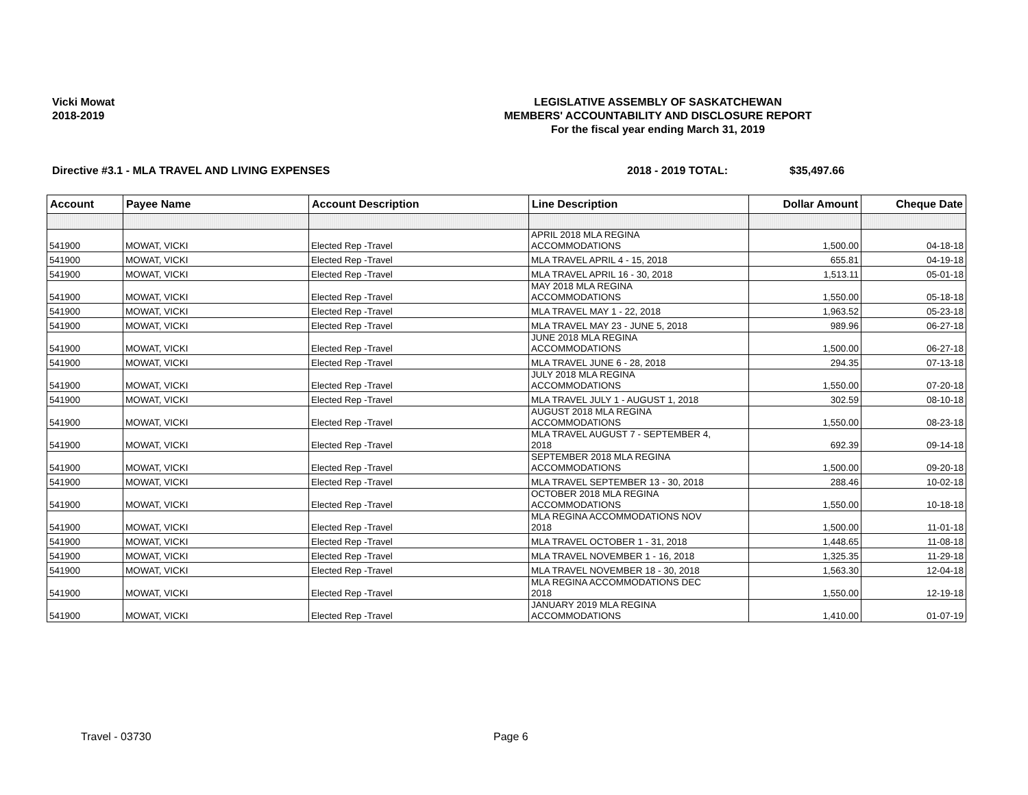Vicki Mowat
2018-2019
LEGISLATIVE ASSEMBLY OF SASKATCHEWAN
MEMBERS' ACCOUNTABILITY AND DISCLOSURE REPORT
For the fiscal year ending March 31, 2019
Directive #3.1 - MLA TRAVEL AND LIVING EXPENSES
2018 - 2019 TOTAL: $35,497.66
| Account | Payee Name | Account Description | Line Description | Dollar Amount | Cheque Date |
| --- | --- | --- | --- | --- | --- |
| 541900 | MOWAT, VICKI | Elected Rep -Travel | APRIL 2018 MLA REGINA ACCOMMODATIONS | 1,500.00 | 04-18-18 |
| 541900 | MOWAT, VICKI | Elected Rep -Travel | MLA TRAVEL APRIL 4 - 15, 2018 | 655.81 | 04-19-18 |
| 541900 | MOWAT, VICKI | Elected Rep -Travel | MLA TRAVEL APRIL 16 - 30, 2018 | 1,513.11 | 05-01-18 |
| 541900 | MOWAT, VICKI | Elected Rep -Travel | MAY 2018 MLA REGINA ACCOMMODATIONS | 1,550.00 | 05-18-18 |
| 541900 | MOWAT, VICKI | Elected Rep -Travel | MLA TRAVEL MAY 1 - 22, 2018 | 1,963.52 | 05-23-18 |
| 541900 | MOWAT, VICKI | Elected Rep -Travel | MLA TRAVEL MAY 23 - JUNE 5, 2018 | 989.96 | 06-27-18 |
| 541900 | MOWAT, VICKI | Elected Rep -Travel | JUNE 2018 MLA REGINA ACCOMMODATIONS | 1,500.00 | 06-27-18 |
| 541900 | MOWAT, VICKI | Elected Rep -Travel | MLA TRAVEL JUNE 6 - 28, 2018 | 294.35 | 07-13-18 |
| 541900 | MOWAT, VICKI | Elected Rep -Travel | JULY 2018 MLA REGINA ACCOMMODATIONS | 1,550.00 | 07-20-18 |
| 541900 | MOWAT, VICKI | Elected Rep -Travel | MLA TRAVEL JULY 1 - AUGUST 1, 2018 | 302.59 | 08-10-18 |
| 541900 | MOWAT, VICKI | Elected Rep -Travel | AUGUST 2018 MLA REGINA ACCOMMODATIONS | 1,550.00 | 08-23-18 |
| 541900 | MOWAT, VICKI | Elected Rep -Travel | MLA TRAVEL AUGUST 7 - SEPTEMBER 4, 2018 | 692.39 | 09-14-18 |
| 541900 | MOWAT, VICKI | Elected Rep -Travel | SEPTEMBER 2018 MLA REGINA ACCOMMODATIONS | 1,500.00 | 09-20-18 |
| 541900 | MOWAT, VICKI | Elected Rep -Travel | MLA TRAVEL SEPTEMBER 13 - 30, 2018 | 288.46 | 10-02-18 |
| 541900 | MOWAT, VICKI | Elected Rep -Travel | OCTOBER 2018 MLA REGINA ACCOMMODATIONS | 1,550.00 | 10-18-18 |
| 541900 | MOWAT, VICKI | Elected Rep -Travel | MLA REGINA ACCOMMODATIONS NOV 2018 | 1,500.00 | 11-01-18 |
| 541900 | MOWAT, VICKI | Elected Rep -Travel | MLA TRAVEL OCTOBER 1 - 31, 2018 | 1,448.65 | 11-08-18 |
| 541900 | MOWAT, VICKI | Elected Rep -Travel | MLA TRAVEL NOVEMBER 1 - 16, 2018 | 1,325.35 | 11-29-18 |
| 541900 | MOWAT, VICKI | Elected Rep -Travel | MLA TRAVEL NOVEMBER 18 - 30, 2018 | 1,563.30 | 12-04-18 |
| 541900 | MOWAT, VICKI | Elected Rep -Travel | MLA REGINA ACCOMMODATIONS DEC 2018 | 1,550.00 | 12-19-18 |
| 541900 | MOWAT, VICKI | Elected Rep -Travel | JANUARY 2019 MLA REGINA ACCOMMODATIONS | 1,410.00 | 01-07-19 |
Travel - 03730 Page 6